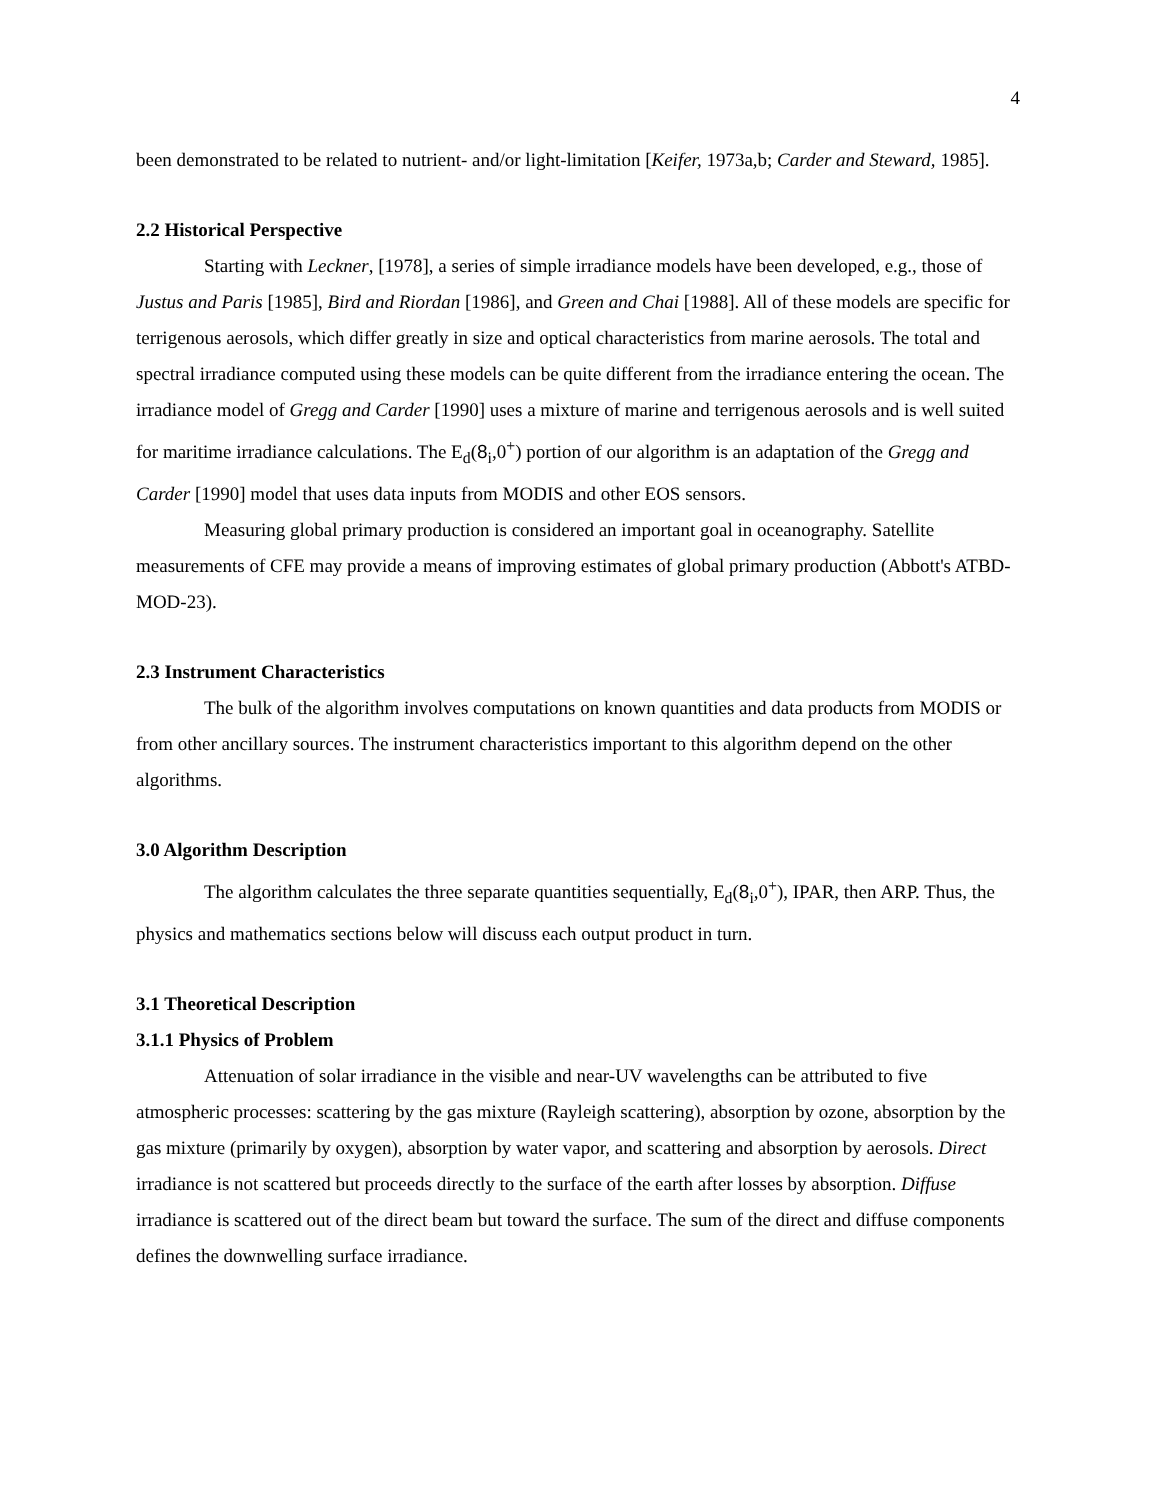4
been demonstrated to be related to nutrient- and/or light-limitation [Keifer, 1973a,b; Carder and Steward, 1985].
2.2 Historical Perspective
Starting with Leckner, [1978], a series of simple irradiance models have been developed, e.g., those of Justus and Paris [1985], Bird and Riordan [1986], and Green and Chai [1988]. All of these models are specific for terrigenous aerosols, which differ greatly in size and optical characteristics from marine aerosols. The total and spectral irradiance computed using these models can be quite different from the irradiance entering the ocean. The irradiance model of Gregg and Carder [1990] uses a mixture of marine and terrigenous aerosols and is well suited for maritime irradiance calculations. The E<sub>d</sub>(8<sub>i</sub>,0<sup>+</sup>) portion of our algorithm is an adaptation of the Gregg and Carder [1990] model that uses data inputs from MODIS and other EOS sensors.
Measuring global primary production is considered an important goal in oceanography. Satellite measurements of CFE may provide a means of improving estimates of global primary production (Abbott's ATBD-MOD-23).
2.3 Instrument Characteristics
The bulk of the algorithm involves computations on known quantities and data products from MODIS or from other ancillary sources. The instrument characteristics important to this algorithm depend on the other algorithms.
3.0 Algorithm Description
The algorithm calculates the three separate quantities sequentially, E<sub>d</sub>(8<sub>i</sub>,0<sup>+</sup>), IPAR, then ARP. Thus, the physics and mathematics sections below will discuss each output product in turn.
3.1 Theoretical Description
3.1.1 Physics of Problem
Attenuation of solar irradiance in the visible and near-UV wavelengths can be attributed to five atmospheric processes: scattering by the gas mixture (Rayleigh scattering), absorption by ozone, absorption by the gas mixture (primarily by oxygen), absorption by water vapor, and scattering and absorption by aerosols. Direct irradiance is not scattered but proceeds directly to the surface of the earth after losses by absorption. Diffuse irradiance is scattered out of the direct beam but toward the surface. The sum of the direct and diffuse components defines the downwelling surface irradiance.